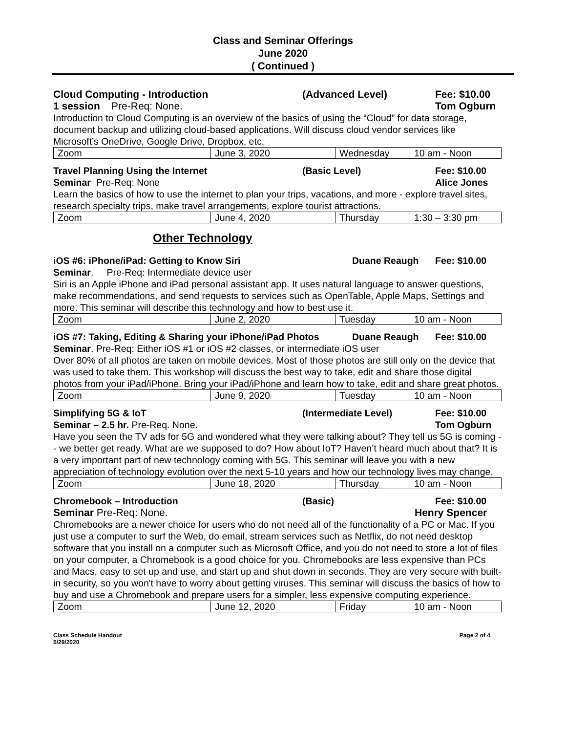Class and Seminar Offerings
June 2020
( Continued )
Cloud Computing - Introduction (Advanced Level) Fee: $10.00
1 session Pre-Req: None. Tom Ogburn
Introduction to Cloud Computing is an overview of the basics of using the “Cloud” for data storage, document backup and utilizing cloud-based applications. Will discuss cloud vendor services like Microsoft’s OneDrive, Google Drive, Dropbox, etc.
| Zoom | June 3, 2020 | Wednesday | 10 am - Noon |
Travel Planning Using the Internet (Basic Level) Fee: $10.00
Seminar Pre-Req: None Alice Jones
Learn the basics of how to use the internet to plan your trips, vacations, and more - explore travel sites, research specialty trips, make travel arrangements, explore tourist attractions.
| Zoom | June 4, 2020 | Thursday | 1:30 – 3:30 pm |
Other Technology
iOS #6: iPhone/iPad: Getting to Know Siri Duane Reaugh Fee: $10.00
Seminar. Pre-Req: Intermediate device user
Siri is an Apple iPhone and iPad personal assistant app. It uses natural language to answer questions, make recommendations, and send requests to services such as OpenTable, Apple Maps, Settings and more. This seminar will describe this technology and how to best use it.
| Zoom | June 2, 2020 | Tuesday | 10 am - Noon |
iOS #7: Taking, Editing & Sharing your iPhone/iPad Photos Duane Reaugh Fee: $10.00
Seminar. Pre-Req: Either iOS #1 or iOS #2 classes, or intermediate iOS user
Over 80% of all photos are taken on mobile devices. Most of those photos are still only on the device that was used to take them. This workshop will discuss the best way to take, edit and share those digital photos from your iPad/iPhone. Bring your iPad/iPhone and learn how to take, edit and share great photos.
| Zoom | June 9, 2020 | Tuesday | 10 am - Noon |
Simplifying 5G & IoT (Intermediate Level) Fee: $10.00
Seminar – 2.5 hr. Pre-Req. None. Tom Ogburn
Have you seen the TV ads for 5G and wondered what they were talking about? They tell us 5G is coming -- we better get ready. What are we supposed to do? How about IoT? Haven’t heard much about that? It is a very important part of new technology coming with 5G. This seminar will leave you with a new appreciation of technology evolution over the next 5-10 years and how our technology lives may change.
| Zoom | June 18, 2020 | Thursday | 10 am - Noon |
Chromebook – Introduction (Basic) Fee: $10.00
Seminar Pre-Req: None. Henry Spencer
Chromebooks are a newer choice for users who do not need all of the functionality of a PC or Mac. If you just use a computer to surf the Web, do email, stream services such as Netflix, do not need desktop software that you install on a computer such as Microsoft Office, and you do not need to store a lot of files on your computer, a Chromebook is a good choice for you. Chromebooks are less expensive than PCs and Macs, easy to set up and use, and start up and shut down in seconds. They are very secure with built-in security, so you won't have to worry about getting viruses. This seminar will discuss the basics of how to buy and use a Chromebook and prepare users for a simpler, less expensive computing experience.
| Zoom | June 12, 2020 | Friday | 10 am - Noon |
Class Schedule Handout
5/29/2020 Page 2 of 4